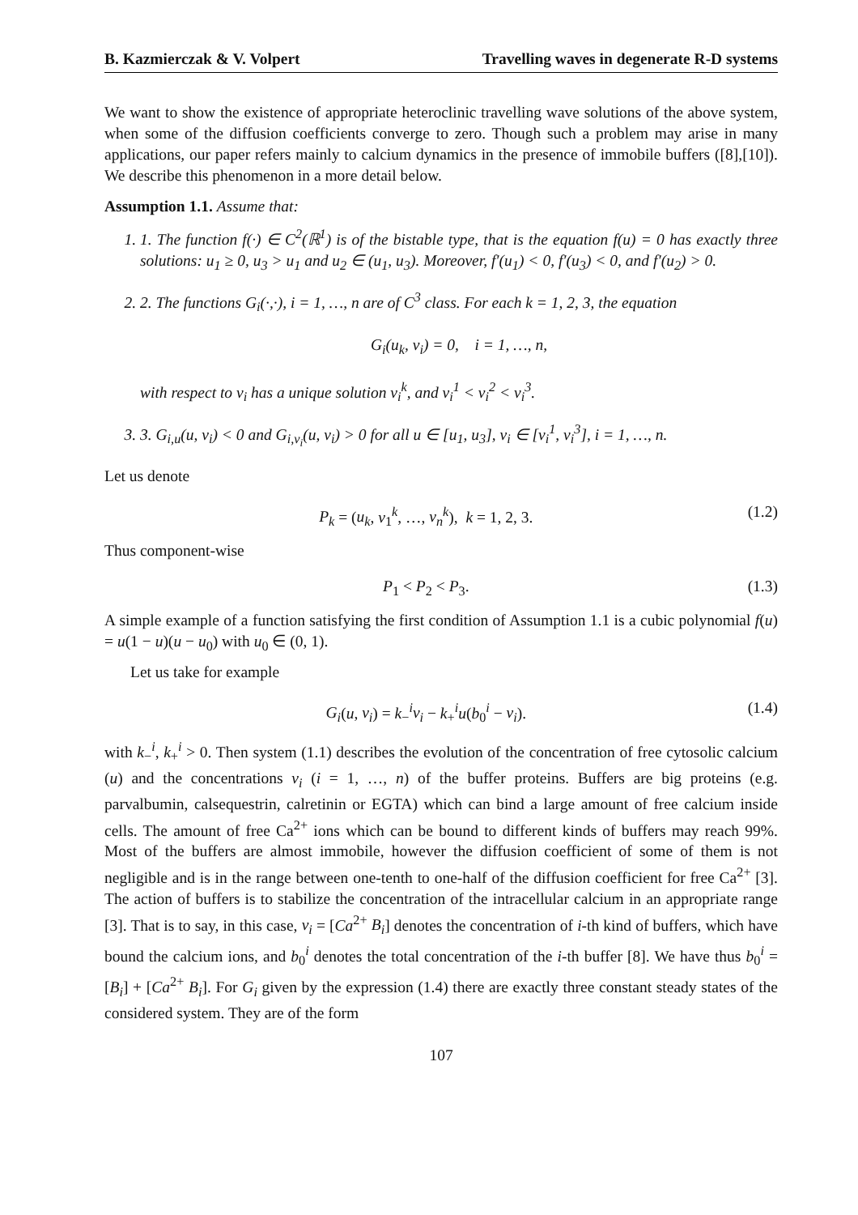B. Kazmierczak & V. Volpert Travelling waves in degenerate R-D systems
We want to show the existence of appropriate heteroclinic travelling wave solutions of the above system, when some of the diffusion coefficients converge to zero. Though such a problem may arise in many applications, our paper refers mainly to calcium dynamics in the presence of immobile buffers ([8],[10]). We describe this phenomenon in a more detail below.
Assumption 1.1. Assume that:
1. 1. The function f(·) ∈ C<sup>2</sup>(ℝ<sup>1</sup>) is of the bistable type, that is the equation f(u) = 0 has exactly three solutions: u<sub>1</sub> ≥ 0, u<sub>3</sub> > u<sub>1</sub> and u<sub>2</sub> ∈ (u<sub>1</sub>, u<sub>3</sub>). Moreover, f′(u<sub>1</sub>) < 0, f′(u<sub>3</sub>) < 0, and f′(u<sub>2</sub>) > 0.
2. 2. The functions G<sub>i</sub>(·,·), i = 1, …, n are of C<sup>3</sup> class. For each k = 1, 2, 3, the equation
G<sub>i</sub>(u<sub>k</sub>, v<sub>i</sub>) = 0, i = 1, …, n,
with respect to v<sub>i</sub> has a unique solution v<sub>i</sub><sup>k</sup>, and v<sub>i</sub><sup>1</sup> < v<sub>i</sub><sup>2</sup> < v<sub>i</sub><sup>3</sup>.
3. 3. G<sub>i,u</sub>(u, v<sub>i</sub>) < 0 and G<sub>i,v<sub>i</sub></sub>(u, v<sub>i</sub>) > 0 for all u ∈ [u<sub>1</sub>, u<sub>3</sub>], v<sub>i</sub> ∈ [v<sub>i</sub><sup>1</sup>, v<sub>i</sub><sup>3</sup>], i = 1, …, n.
Let us denote
P<sub>k</sub> = (u<sub>k</sub>, v<sub>1</sub><sup>k</sup>, …, v<sub>n</sub><sup>k</sup>), k = 1, 2, 3. (1.2)
Thus component-wise
P<sub>1</sub> < P<sub>2</sub> < P<sub>3</sub>. (1.3)
A simple example of a function satisfying the first condition of Assumption 1.1 is a cubic polynomial f(u) = u(1 − u)(u − u<sub>0</sub>) with u<sub>0</sub> ∈ (0, 1).
Let us take for example
G<sub>i</sub>(u, v<sub>i</sub>) = k<sub>−</sub><sup>i</sup>v<sub>i</sub> − k<sub>+</sub><sup>i</sup>u(b<sub>0</sub><sup>i</sup> − v<sub>i</sub>). (1.4)
with k<sub>−</sub><sup>i</sup>, k<sub>+</sub><sup>i</sup> > 0. Then system (1.1) describes the evolution of the concentration of free cytosolic calcium (u) and the concentrations v<sub>i</sub> (i = 1, …, n) of the buffer proteins. Buffers are big proteins (e.g. parvalbumin, calsequestrin, calretinin or EGTA) which can bind a large amount of free calcium inside cells. The amount of free Ca<sup>2+</sup> ions which can be bound to different kinds of buffers may reach 99%. Most of the buffers are almost immobile, however the diffusion coefficient of some of them is not negligible and is in the range between one-tenth to one-half of the diffusion coefficient for free Ca<sup>2+</sup> [3]. The action of buffers is to stabilize the concentration of the intracellular calcium in an appropriate range [3]. That is to say, in this case, v<sub>i</sub> = [Ca<sup>2+</sup> B<sub>i</sub>] denotes the concentration of i-th kind of buffers, which have bound the calcium ions, and b<sub>0</sub><sup>i</sup> denotes the total concentration of the i-th buffer [8]. We have thus b<sub>0</sub><sup>i</sup> = [B<sub>i</sub>] + [Ca<sup>2+</sup> B<sub>i</sub>]. For G<sub>i</sub> given by the expression (1.4) there are exactly three constant steady states of the considered system. They are of the form
107